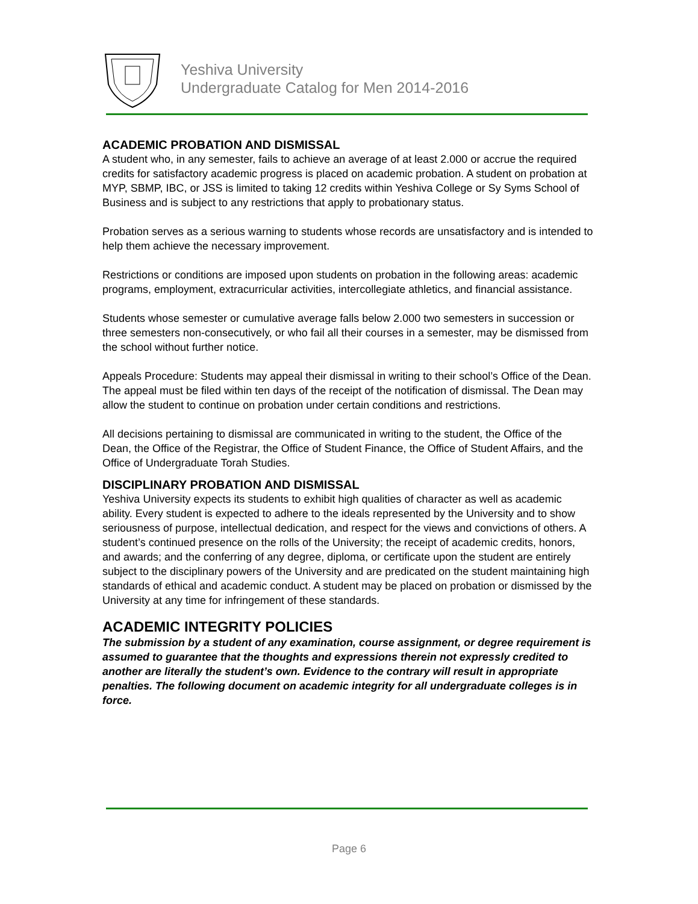Yeshiva University
Undergraduate Catalog for Men 2014-2016
ACADEMIC PROBATION AND DISMISSAL
A student who, in any semester, fails to achieve an average of at least 2.000 or accrue the required credits for satisfactory academic progress is placed on academic probation. A student on probation at MYP, SBMP, IBC, or JSS is limited to taking 12 credits within Yeshiva College or Sy Syms School of Business and is subject to any restrictions that apply to probationary status.
Probation serves as a serious warning to students whose records are unsatisfactory and is intended to help them achieve the necessary improvement.
Restrictions or conditions are imposed upon students on probation in the following areas: academic programs, employment, extracurricular activities, intercollegiate athletics, and financial assistance.
Students whose semester or cumulative average falls below 2.000 two semesters in succession or three semesters non-consecutively, or who fail all their courses in a semester, may be dismissed from the school without further notice.
Appeals Procedure: Students may appeal their dismissal in writing to their school’s Office of the Dean. The appeal must be filed within ten days of the receipt of the notification of dismissal. The Dean may allow the student to continue on probation under certain conditions and restrictions.
All decisions pertaining to dismissal are communicated in writing to the student, the Office of the Dean, the Office of the Registrar, the Office of Student Finance, the Office of Student Affairs, and the Office of Undergraduate Torah Studies.
DISCIPLINARY PROBATION AND DISMISSAL
Yeshiva University expects its students to exhibit high qualities of character as well as academic ability. Every student is expected to adhere to the ideals represented by the University and to show seriousness of purpose, intellectual dedication, and respect for the views and convictions of others. A student’s continued presence on the rolls of the University; the receipt of academic credits, honors, and awards; and the conferring of any degree, diploma, or certificate upon the student are entirely subject to the disciplinary powers of the University and are predicated on the student maintaining high standards of ethical and academic conduct. A student may be placed on probation or dismissed by the University at any time for infringement of these standards.
ACADEMIC INTEGRITY POLICIES
The submission by a student of any examination, course assignment, or degree requirement is assumed to guarantee that the thoughts and expressions therein not expressly credited to another are literally the student’s own. Evidence to the contrary will result in appropriate penalties. The following document on academic integrity for all undergraduate colleges is in force.
Page 6